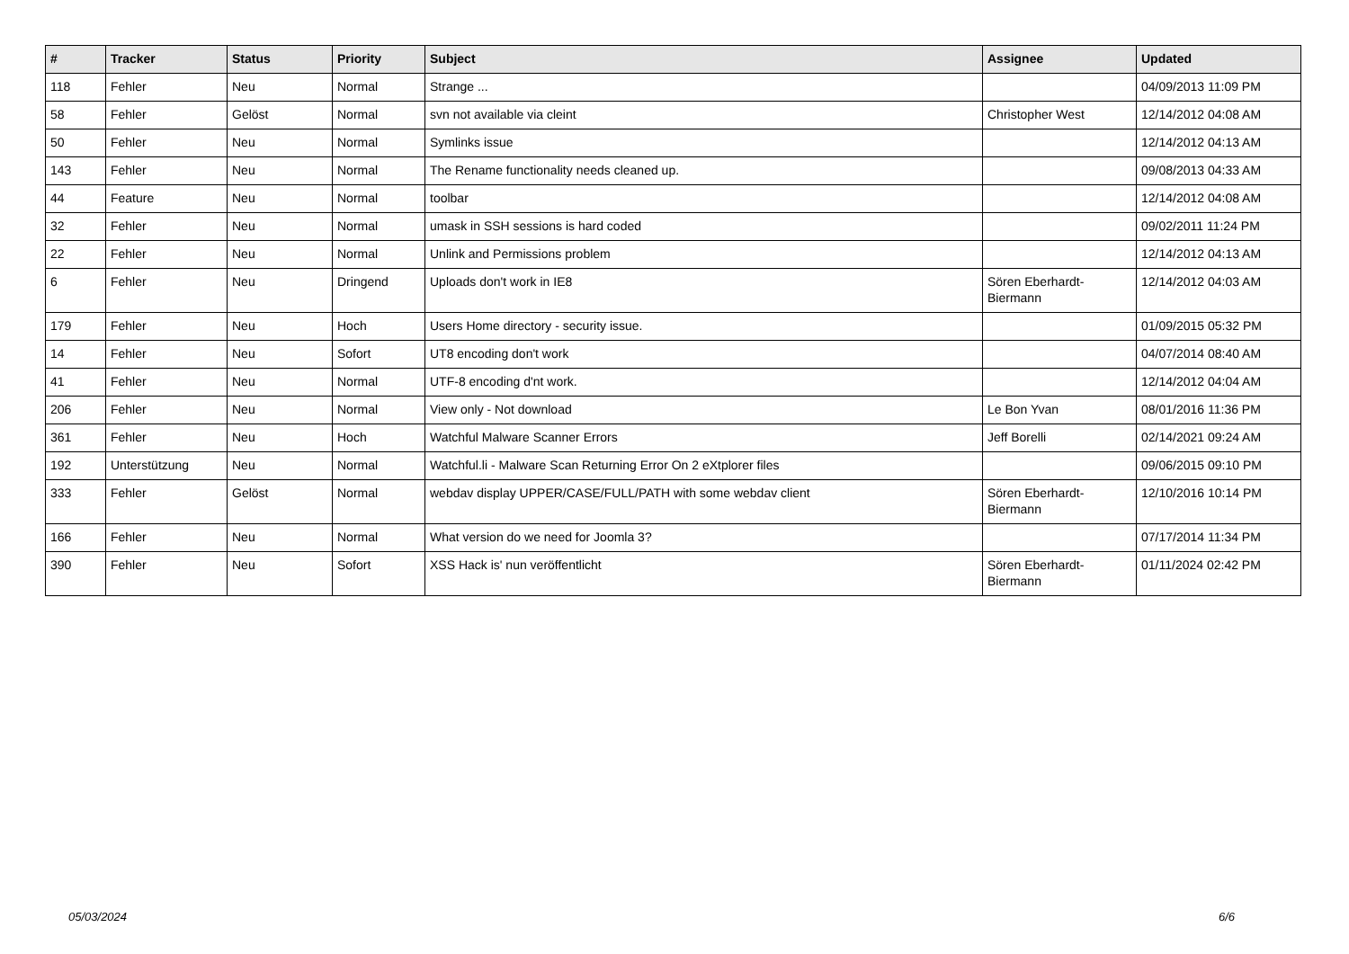| # | Tracker | Status | Priority | Subject | Assignee | Updated |
| --- | --- | --- | --- | --- | --- | --- |
| 118 | Fehler | Neu | Normal | Strange ... | | 04/09/2013 11:09 PM |
| 58 | Fehler | Gelöst | Normal | svn not available via cleint | Christopher West | 12/14/2012 04:08 AM |
| 50 | Fehler | Neu | Normal | Symlinks issue | | 12/14/2012 04:13 AM |
| 143 | Fehler | Neu | Normal | The Rename functionality needs cleaned up. | | 09/08/2013 04:33 AM |
| 44 | Feature | Neu | Normal | toolbar | | 12/14/2012 04:08 AM |
| 32 | Fehler | Neu | Normal | umask in SSH sessions is hard coded | | 09/02/2011 11:24 PM |
| 22 | Fehler | Neu | Normal | Unlink and Permissions problem | | 12/14/2012 04:13 AM |
| 6 | Fehler | Neu | Dringend | Uploads don't work in IE8 | Sören Eberhardt-Biermann | 12/14/2012 04:03 AM |
| 179 | Fehler | Neu | Hoch | Users Home directory - security issue. | | 01/09/2015 05:32 PM |
| 14 | Fehler | Neu | Sofort | UT8 encoding don't work | | 04/07/2014 08:40 AM |
| 41 | Fehler | Neu | Normal | UTF-8 encoding d'nt work. | | 12/14/2012 04:04 AM |
| 206 | Fehler | Neu | Normal | View only - Not download | Le Bon Yvan | 08/01/2016 11:36 PM |
| 361 | Fehler | Neu | Hoch | Watchful Malware Scanner Errors | Jeff Borelli | 02/14/2021 09:24 AM |
| 192 | Unterstützung | Neu | Normal | Watchful.li - Malware Scan Returning Error On 2 eXtplorer files | | 09/06/2015 09:10 PM |
| 333 | Fehler | Gelöst | Normal | webdav display UPPER/CASE/FULL/PATH with some webdav client | Sören Eberhardt-Biermann | 12/10/2016 10:14 PM |
| 166 | Fehler | Neu | Normal | What version do we need for Joomla 3? | | 07/17/2014 11:34 PM |
| 390 | Fehler | Neu | Sofort | XSS Hack is' nun veröffentlicht | Sören Eberhardt-Biermann | 01/11/2024 02:42 PM |
05/03/2024 6/6